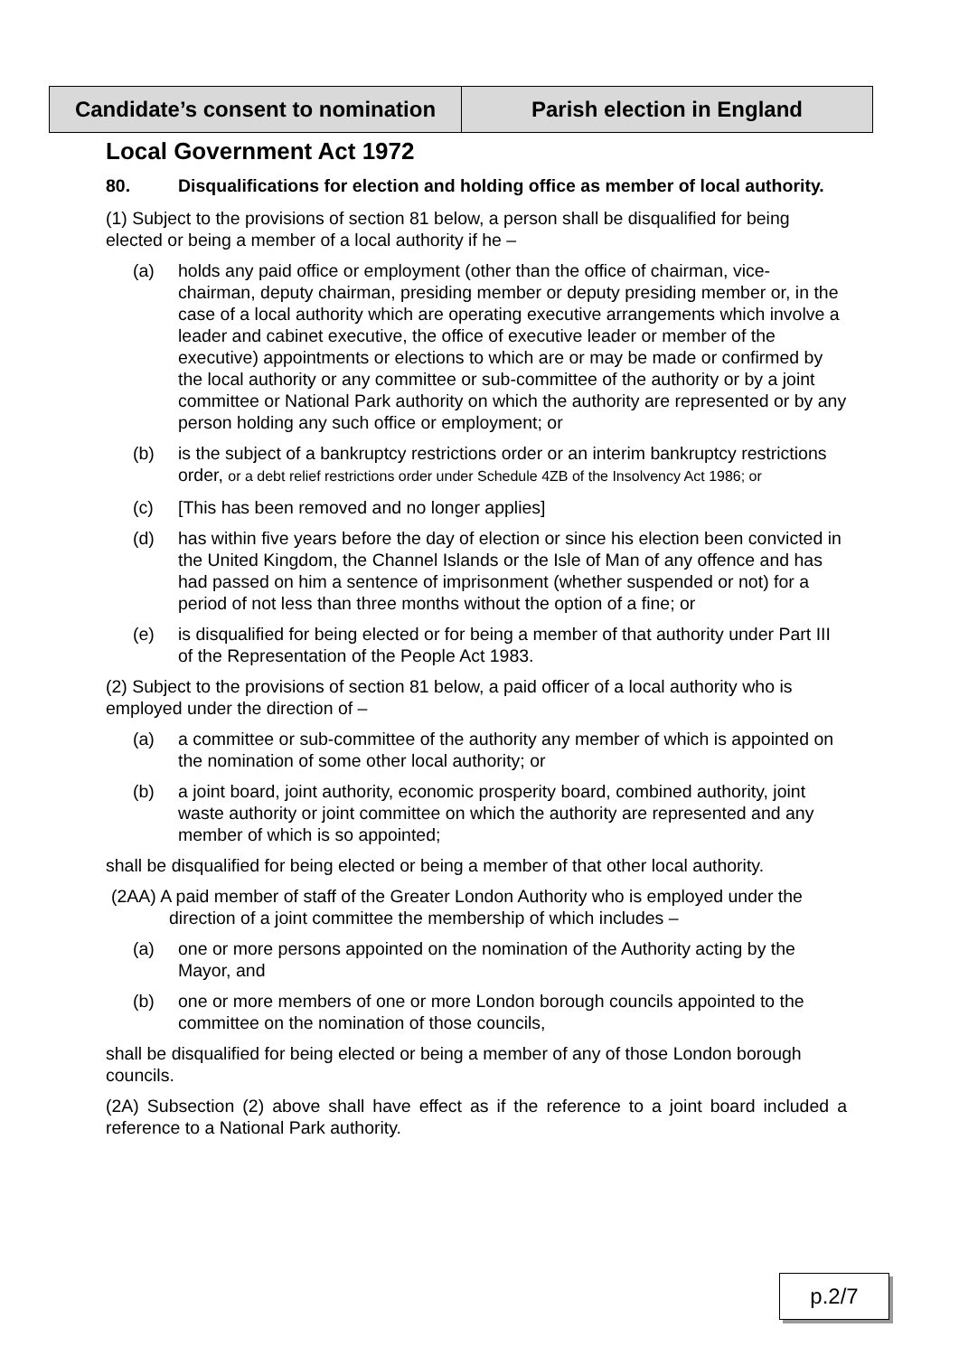Candidate’s consent to nomination
Parish election in England
Local Government Act 1972
80. Disqualifications for election and holding office as member of local authority.
(1) Subject to the provisions of section 81 below, a person shall be disqualified for being elected or being a member of a local authority if he –
(a) holds any paid office or employment (other than the office of chairman, vice-chairman, deputy chairman, presiding member or deputy presiding member or, in the case of a local authority which are operating executive arrangements which involve a leader and cabinet executive, the office of executive leader or member of the executive) appointments or elections to which are or may be made or confirmed by the local authority or any committee or sub-committee of the authority or by a joint committee or National Park authority on which the authority are represented or by any person holding any such office or employment; or
(b) is the subject of a bankruptcy restrictions order or an interim bankruptcy restrictions order, or a debt relief restrictions order under Schedule 4ZB of the Insolvency Act 1986; or
(c) [This has been removed and no longer applies]
(d) has within five years before the day of election or since his election been convicted in the United Kingdom, the Channel Islands or the Isle of Man of any offence and has had passed on him a sentence of imprisonment (whether suspended or not) for a period of not less than three months without the option of a fine; or
(e) is disqualified for being elected or for being a member of that authority under Part III of the Representation of the People Act 1983.
(2) Subject to the provisions of section 81 below, a paid officer of a local authority who is employed under the direction of –
(a) a committee or sub-committee of the authority any member of which is appointed on the nomination of some other local authority; or
(b) a joint board, joint authority, economic prosperity board, combined authority, joint waste authority or joint committee on which the authority are represented and any member of which is so appointed;
shall be disqualified for being elected or being a member of that other local authority.
(2AA) A paid member of staff of the Greater London Authority who is employed under the direction of a joint committee the membership of which includes –
(a) one or more persons appointed on the nomination of the Authority acting by the Mayor, and
(b) one or more members of one or more London borough councils appointed to the committee on the nomination of those councils,
shall be disqualified for being elected or being a member of any of those London borough councils.
(2A) Subsection (2) above shall have effect as if the reference to a joint board included a reference to a National Park authority.
p.2/7